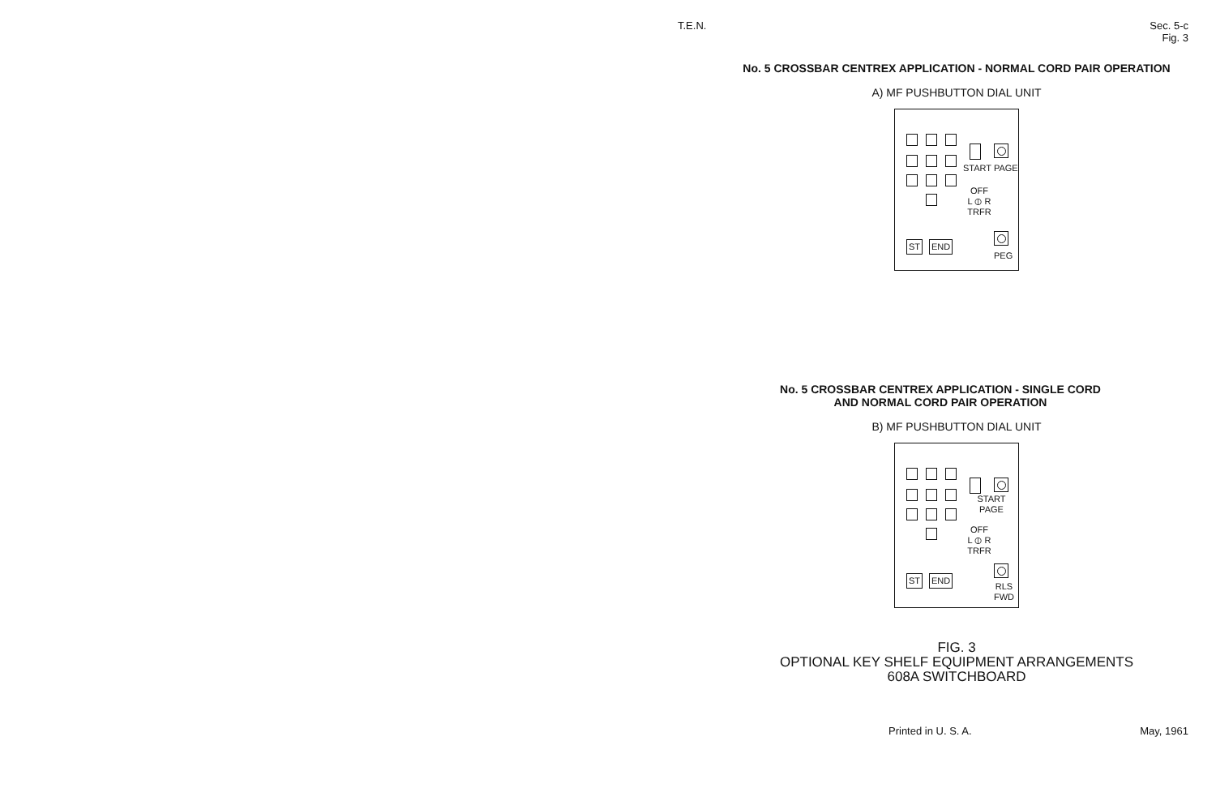T.E.N. Sec. 5-c
Fig. 3
No. 5 CROSSBAR CENTREX APPLICATION - NORMAL CORD PAIR OPERATION
A) MF PUSHBUTTON DIAL UNIT
START PAGE
OFF
L ⦶ R
TRFR
ST END
PEG
No. 5 CROSSBAR CENTREX APPLICATION - SINGLE CORD
AND NORMAL CORD PAIR OPERATION
B) MF PUSHBUTTON DIAL UNIT
START PAGE
OFF
L ⦶ R
TRFR
ST END
RLS
FWD
FIG. 3
OPTIONAL KEY SHELF EQUIPMENT ARRANGEMENTS
608A SWITCHBOARD
Printed in U. S. A. May, 1961